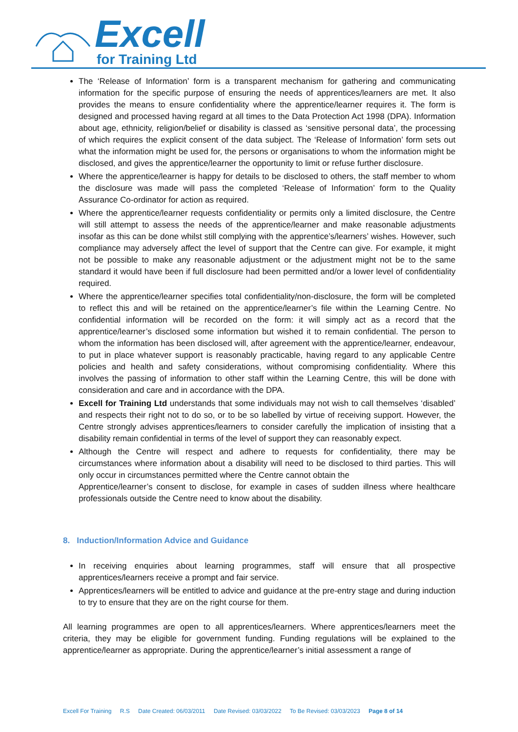Excell
for Training Ltd
The ‘Release of Information’ form is a transparent mechanism for gathering and communicating information for the specific purpose of ensuring the needs of apprentices/learners are met. It also provides the means to ensure confidentiality where the apprentice/learner requires it. The form is designed and processed having regard at all times to the Data Protection Act 1998 (DPA). Information about age, ethnicity, religion/belief or disability is classed as ‘sensitive personal data’, the processing of which requires the explicit consent of the data subject. The ‘Release of Information’ form sets out what the information might be used for, the persons or organisations to whom the information might be disclosed, and gives the apprentice/learner the opportunity to limit or refuse further disclosure.
Where the apprentice/learner is happy for details to be disclosed to others, the staff member to whom the disclosure was made will pass the completed ‘Release of Information’ form to the Quality Assurance Co-ordinator for action as required.
Where the apprentice/learner requests confidentiality or permits only a limited disclosure, the Centre will still attempt to assess the needs of the apprentice/learner and make reasonable adjustments insofar as this can be done whilst still complying with the apprentice’s/learners’ wishes. However, such compliance may adversely affect the level of support that the Centre can give. For example, it might not be possible to make any reasonable adjustment or the adjustment might not be to the same standard it would have been if full disclosure had been permitted and/or a lower level of confidentiality required.
Where the apprentice/learner specifies total confidentiality/non-disclosure, the form will be completed to reflect this and will be retained on the apprentice/learner’s file within the Learning Centre. No confidential information will be recorded on the form: it will simply act as a record that the apprentice/learner’s disclosed some information but wished it to remain confidential. The person to whom the information has been disclosed will, after agreement with the apprentice/learner, endeavour, to put in place whatever support is reasonably practicable, having regard to any applicable Centre policies and health and safety considerations, without compromising confidentiality. Where this involves the passing of information to other staff within the Learning Centre, this will be done with consideration and care and in accordance with the DPA.
Excell for Training Ltd understands that some individuals may not wish to call themselves ‘disabled’ and respects their right not to do so, or to be so labelled by virtue of receiving support. However, the Centre strongly advises apprentices/learners to consider carefully the implication of insisting that a disability remain confidential in terms of the level of support they can reasonably expect.
Although the Centre will respect and adhere to requests for confidentiality, there may be circumstances where information about a disability will need to be disclosed to third parties. This will only occur in circumstances permitted where the Centre cannot obtain the
Apprentice/learner’s consent to disclose, for example in cases of sudden illness where healthcare professionals outside the Centre need to know about the disability.
8. Induction/Information Advice and Guidance
In receiving enquiries about learning programmes, staff will ensure that all prospective apprentices/learners receive a prompt and fair service.
Apprentices/learners will be entitled to advice and guidance at the pre-entry stage and during induction to try to ensure that they are on the right course for them.
All learning programmes are open to all apprentices/learners. Where apprentices/learners meet the criteria, they may be eligible for government funding. Funding regulations will be explained to the apprentice/learner as appropriate. During the apprentice/learner’s initial assessment a range of
Excell For Training R.S Date Created: 06/03/2011 Date Revised: 03/03/2022 To Be Revised: 03/03/2023 Page 8 of 14